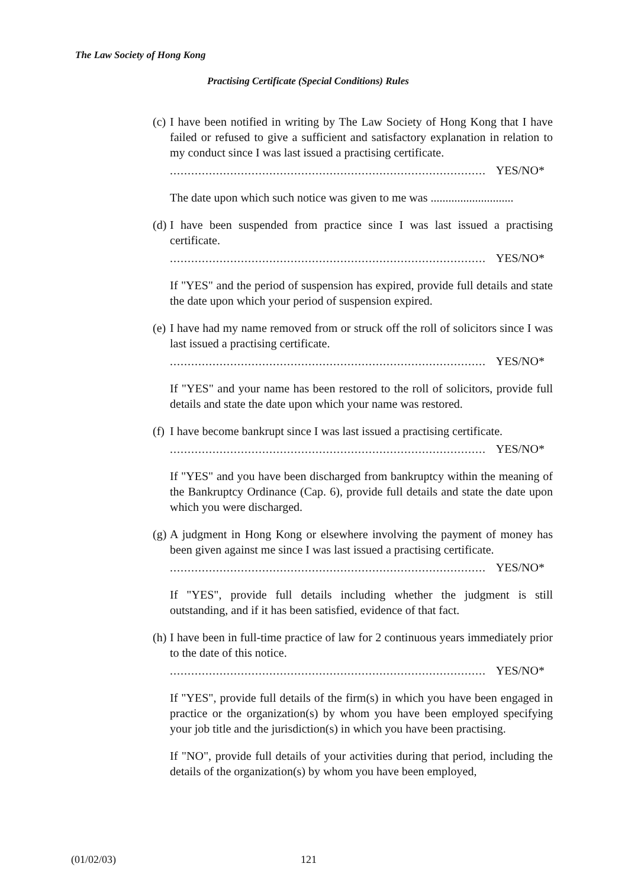The Law Society of Hong Kong
Practising Certificate (Special Conditions) Rules
(c)
I have been notified in writing by The Law Society of Hong Kong that I have failed or refused to give a sufficient and satisfactory explanation in relation to my conduct since I was last issued a practising certificate.
......................................................................................... YES/NO*
The date upon which such notice was given to me was ............................
(d)
I have been suspended from practice since I was last issued a practising certificate.
......................................................................................... YES/NO*
If "YES" and the period of suspension has expired, provide full details and state the date upon which your period of suspension expired.
(e)
I have had my name removed from or struck off the roll of solicitors since I was last issued a practising certificate.
......................................................................................... YES/NO*
If "YES" and your name has been restored to the roll of solicitors, provide full details and state the date upon which your name was restored.
(f)
I have become bankrupt since I was last issued a practising certificate.
......................................................................................... YES/NO*
If "YES" and you have been discharged from bankruptcy within the meaning of the Bankruptcy Ordinance (Cap. 6), provide full details and state the date upon which you were discharged.
(g)
A judgment in Hong Kong or elsewhere involving the payment of money has been given against me since I was last issued a practising certificate.
......................................................................................... YES/NO*
If "YES", provide full details including whether the judgment is still outstanding, and if it has been satisfied, evidence of that fact.
(h)
I have been in full-time practice of law for 2 continuous years immediately prior to the date of this notice.
......................................................................................... YES/NO*
If "YES", provide full details of the firm(s) in which you have been engaged in practice or the organization(s) by whom you have been employed specifying your job title and the jurisdiction(s) in which you have been practising.
If "NO", provide full details of your activities during that period, including the details of the organization(s) by whom you have been employed,
(01/02/03) 121